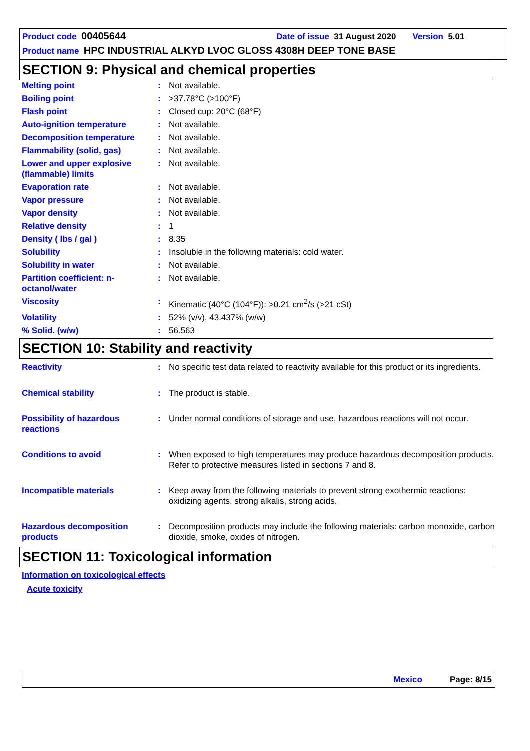Product code 00405644 Date of issue 31 August 2020 Version 5.01
Product name HPC INDUSTRIAL ALKYD LVOC GLOSS 4308H DEEP TONE BASE
SECTION 9: Physical and chemical properties
| Melting point | : | Not available. |
| Boiling point | : | >37.78°C (>100°F) |
| Flash point | : | Closed cup: 20°C (68°F) |
| Auto-ignition temperature | : | Not available. |
| Decomposition temperature | : | Not available. |
| Flammability (solid, gas) | : | Not available. |
| Lower and upper explosive (flammable) limits | : | Not available. |
| Evaporation rate | : | Not available. |
| Vapor pressure | : | Not available. |
| Vapor density | : | Not available. |
| Relative density | : | 1 |
| Density ( lbs / gal ) | : | 8.35 |
| Solubility | : | Insoluble in the following materials: cold water. |
| Solubility in water | : | Not available. |
| Partition coefficient: n-octanol/water | : | Not available. |
| Viscosity | : | Kinematic (40°C (104°F)): >0.21 cm<sup>2</sup>/s (>21 cSt) |
| Volatility | : | 52% (v/v), 43.437% (w/w) |
| % Solid. (w/w) | : | 56.563 |
SECTION 10: Stability and reactivity
| Reactivity | : | No specific test data related to reactivity available for this product or its ingredients. |
| Chemical stability | : | The product is stable. |
| Possibility of hazardous reactions | : | Under normal conditions of storage and use, hazardous reactions will not occur. |
| Conditions to avoid | : | When exposed to high temperatures may produce hazardous decomposition products. Refer to protective measures listed in sections 7 and 8. |
| Incompatible materials | : | Keep away from the following materials to prevent strong exothermic reactions: oxidizing agents, strong alkalis, strong acids. |
| Hazardous decomposition products | : | Decomposition products may include the following materials: carbon monoxide, carbon dioxide, smoke, oxides of nitrogen. |
SECTION 11: Toxicological information
Information on toxicological effects
Acute toxicity
Mexico Page: 8/15